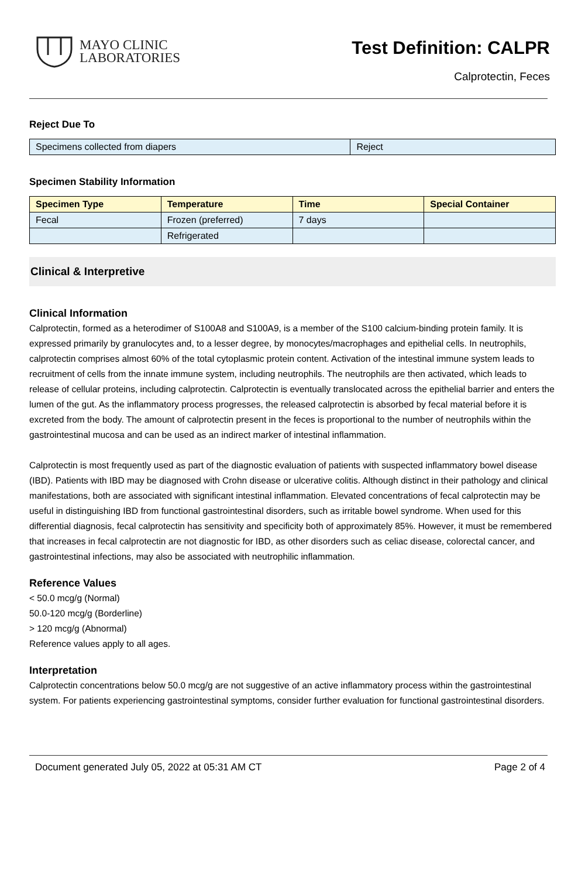MAYO CLINIC
LABORATORIES
Test Definition: CALPR
Calprotectin, Feces
Reject Due To
| Specimens collected from diapers | Reject |
Specimen Stability Information
| Specimen Type | Temperature | Time | Special Container |
| --- | --- | --- | --- |
| Fecal | Frozen (preferred) | 7 days | |
| | Refrigerated | | |
Clinical & Interpretive
Clinical Information
Calprotectin, formed as a heterodimer of S100A8 and S100A9, is a member of the S100 calcium-binding protein family. It is expressed primarily by granulocytes and, to a lesser degree, by monocytes/macrophages and epithelial cells. In neutrophils, calprotectin comprises almost 60% of the total cytoplasmic protein content. Activation of the intestinal immune system leads to recruitment of cells from the innate immune system, including neutrophils. The neutrophils are then activated, which leads to release of cellular proteins, including calprotectin. Calprotectin is eventually translocated across the epithelial barrier and enters the lumen of the gut. As the inflammatory process progresses, the released calprotectin is absorbed by fecal material before it is excreted from the body. The amount of calprotectin present in the feces is proportional to the number of neutrophils within the gastrointestinal mucosa and can be used as an indirect marker of intestinal inflammation.
Calprotectin is most frequently used as part of the diagnostic evaluation of patients with suspected inflammatory bowel disease (IBD). Patients with IBD may be diagnosed with Crohn disease or ulcerative colitis. Although distinct in their pathology and clinical manifestations, both are associated with significant intestinal inflammation. Elevated concentrations of fecal calprotectin may be useful in distinguishing IBD from functional gastrointestinal disorders, such as irritable bowel syndrome. When used for this differential diagnosis, fecal calprotectin has sensitivity and specificity both of approximately 85%. However, it must be remembered that increases in fecal calprotectin are not diagnostic for IBD, as other disorders such as celiac disease, colorectal cancer, and gastrointestinal infections, may also be associated with neutrophilic inflammation.
Reference Values
< 50.0 mcg/g (Normal)
50.0-120 mcg/g (Borderline)
> 120 mcg/g (Abnormal)
Reference values apply to all ages.
Interpretation
Calprotectin concentrations below 50.0 mcg/g are not suggestive of an active inflammatory process within the gastrointestinal system. For patients experiencing gastrointestinal symptoms, consider further evaluation for functional gastrointestinal disorders.
Document generated July 05, 2022 at 05:31 AM CT Page 2 of 4